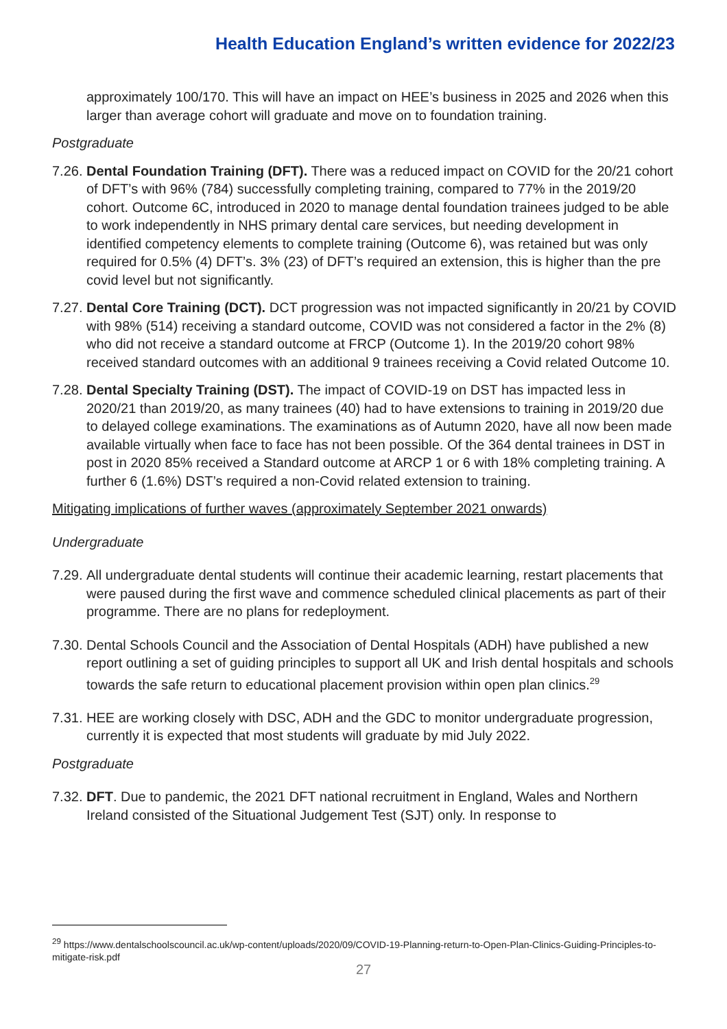Health Education England’s written evidence for 2022/23
approximately 100/170. This will have an impact on HEE’s business in 2025 and 2026 when this larger than average cohort will graduate and move on to foundation training.
Postgraduate
7.26. Dental Foundation Training (DFT). There was a reduced impact on COVID for the 20/21 cohort of DFT’s with 96% (784) successfully completing training, compared to 77% in the 2019/20 cohort. Outcome 6C, introduced in 2020 to manage dental foundation trainees judged to be able to work independently in NHS primary dental care services, but needing development in identified competency elements to complete training (Outcome 6), was retained but was only required for 0.5% (4) DFT’s. 3% (23) of DFT’s required an extension, this is higher than the pre covid level but not significantly.
7.27. Dental Core Training (DCT). DCT progression was not impacted significantly in 20/21 by COVID with 98% (514) receiving a standard outcome, COVID was not considered a factor in the 2% (8) who did not receive a standard outcome at FRCP (Outcome 1). In the 2019/20 cohort 98% received standard outcomes with an additional 9 trainees receiving a Covid related Outcome 10.
7.28. Dental Specialty Training (DST). The impact of COVID-19 on DST has impacted less in 2020/21 than 2019/20, as many trainees (40) had to have extensions to training in 2019/20 due to delayed college examinations. The examinations as of Autumn 2020, have all now been made available virtually when face to face has not been possible. Of the 364 dental trainees in DST in post in 2020 85% received a Standard outcome at ARCP 1 or 6 with 18% completing training. A further 6 (1.6%) DST’s required a non-Covid related extension to training.
Mitigating implications of further waves (approximately September 2021 onwards)
Undergraduate
7.29. All undergraduate dental students will continue their academic learning, restart placements that were paused during the first wave and commence scheduled clinical placements as part of their programme. There are no plans for redeployment.
7.30. Dental Schools Council and the Association of Dental Hospitals (ADH) have published a new report outlining a set of guiding principles to support all UK and Irish dental hospitals and schools towards the safe return to educational placement provision within open plan clinics.<sup>29</sup>
7.31. HEE are working closely with DSC, ADH and the GDC to monitor undergraduate progression, currently it is expected that most students will graduate by mid July 2022.
Postgraduate
7.32. DFT. Due to pandemic, the 2021 DFT national recruitment in England, Wales and Northern Ireland consisted of the Situational Judgement Test (SJT) only. In response to
<sup>29</sup> https://www.dentalschoolscouncil.ac.uk/wp-content/uploads/2020/09/COVID-19-Planning-return-to-Open-Plan-Clinics-Guiding-Principles-to-mitigate-risk.pdf
27